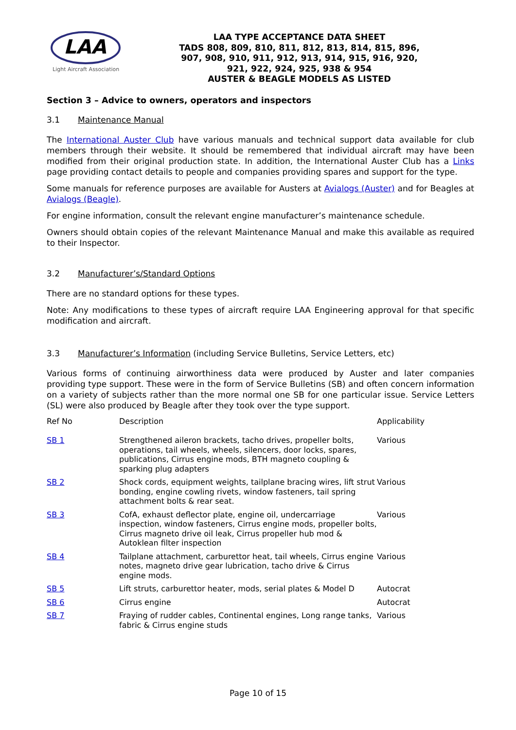LAA
Light Aircraft Association
LAA TYPE ACCEPTANCE DATA SHEET
TADS 808, 809, 810, 811, 812, 813, 814, 815, 896,
907, 908, 910, 911, 912, 913, 914, 915, 916, 920,
921, 922, 924, 925, 938 & 954
AUSTER & BEAGLE MODELS AS LISTED
Section 3 – Advice to owners, operators and inspectors
3.1 Maintenance Manual
The International Auster Club have various manuals and technical support data available for club members through their website. It should be remembered that individual aircraft may have been modified from their original production state. In addition, the International Auster Club has a Links page providing contact details to people and companies providing spares and support for the type.
Some manuals for reference purposes are available for Austers at Avialogs (Auster) and for Beagles at Avialogs (Beagle).
For engine information, consult the relevant engine manufacturer’s maintenance schedule.
Owners should obtain copies of the relevant Maintenance Manual and make this available as required to their Inspector.
3.2 Manufacturer’s/Standard Options
There are no standard options for these types.
Note: Any modifications to these types of aircraft require LAA Engineering approval for that specific modification and aircraft.
3.3 Manufacturer’s Information (including Service Bulletins, Service Letters, etc)
Various forms of continuing airworthiness data were produced by Auster and later companies providing type support. These were in the form of Service Bulletins (SB) and often concern information on a variety of subjects rather than the more normal one SB for one particular issue. Service Letters (SL) were also produced by Beagle after they took over the type support.
| Ref No | Description | Applicability |
| --- | --- | --- |
| SB 1 | Strengthened aileron brackets, tacho drives, propeller bolts, operations, tail wheels, wheels, silencers, door locks, spares, publications, Cirrus engine mods, BTH magneto coupling & sparking plug adapters | Various |
| SB 2 | Shock cords, equipment weights, tailplane bracing wires, lift strut bonding, engine cowling rivets, window fasteners, tail spring attachment bolts & rear seat. | Various |
| SB 3 | CofA, exhaust deflector plate, engine oil, undercarriage inspection, window fasteners, Cirrus engine mods, propeller bolts, Cirrus magneto drive oil leak, Cirrus propeller hub mod & Autoklean filter inspection | Various |
| SB 4 | Tailplane attachment, carburettor heat, tail wheels, Cirrus engine notes, magneto drive gear lubrication, tacho drive & Cirrus engine mods. | Various |
| SB 5 | Lift struts, carburettor heater, mods, serial plates & Model D | Autocrat |
| SB 6 | Cirrus engine | Autocrat |
| SB 7 | Fraying of rudder cables, Continental engines, Long range tanks, fabric & Cirrus engine studs | Various |
Page 10 of 15